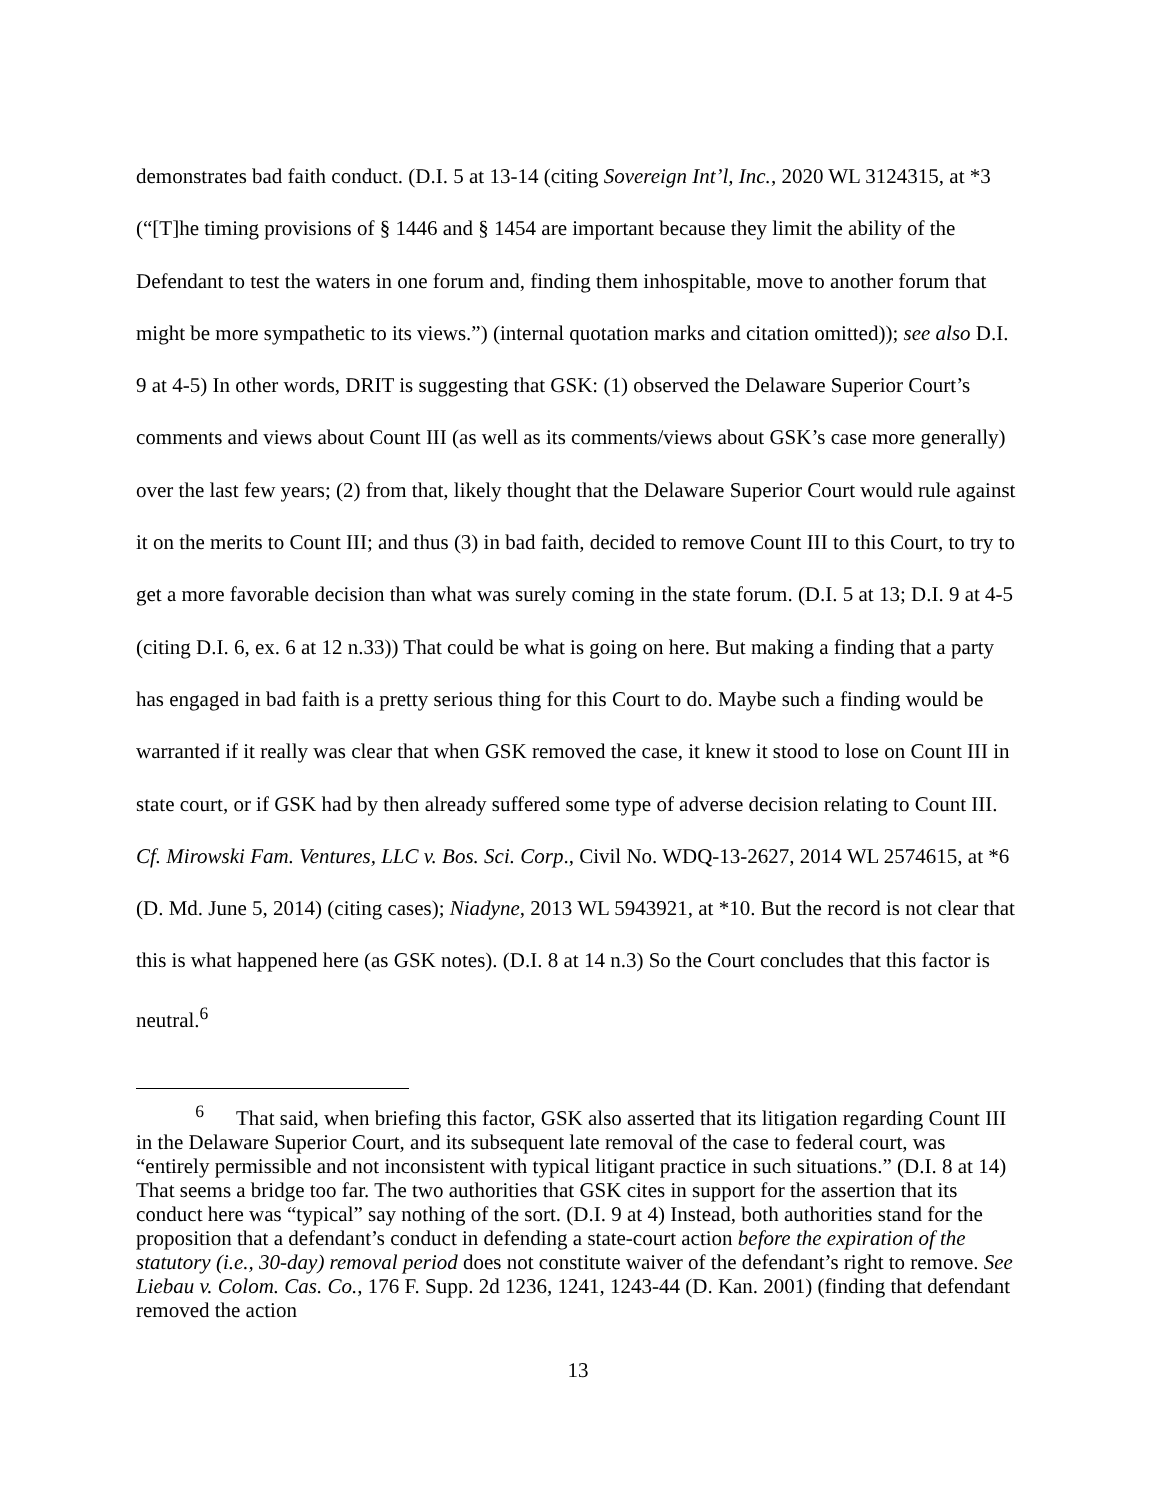demonstrates bad faith conduct. (D.I. 5 at 13-14 (citing Sovereign Int’l, Inc., 2020 WL 3124315, at *3 (“[T]he timing provisions of § 1446 and § 1454 are important because they limit the ability of the Defendant to test the waters in one forum and, finding them inhospitable, move to another forum that might be more sympathetic to its views.”) (internal quotation marks and citation omitted)); see also D.I. 9 at 4-5) In other words, DRIT is suggesting that GSK: (1) observed the Delaware Superior Court’s comments and views about Count III (as well as its comments/views about GSK’s case more generally) over the last few years; (2) from that, likely thought that the Delaware Superior Court would rule against it on the merits to Count III; and thus (3) in bad faith, decided to remove Count III to this Court, to try to get a more favorable decision than what was surely coming in the state forum. (D.I. 5 at 13; D.I. 9 at 4-5 (citing D.I. 6, ex. 6 at 12 n.33)) That could be what is going on here. But making a finding that a party has engaged in bad faith is a pretty serious thing for this Court to do. Maybe such a finding would be warranted if it really was clear that when GSK removed the case, it knew it stood to lose on Count III in state court, or if GSK had by then already suffered some type of adverse decision relating to Count III. Cf. Mirowski Fam. Ventures, LLC v. Bos. Sci. Corp., Civil No. WDQ-13-2627, 2014 WL 2574615, at *6 (D. Md. June 5, 2014) (citing cases); Niadyne, 2013 WL 5943921, at *10. But the record is not clear that this is what happened here (as GSK notes). (D.I. 8 at 14 n.3) So the Court concludes that this factor is neutral.<sup>6</sup>
<sup>6</sup> That said, when briefing this factor, GSK also asserted that its litigation regarding Count III in the Delaware Superior Court, and its subsequent late removal of the case to federal court, was “entirely permissible and not inconsistent with typical litigant practice in such situations.” (D.I. 8 at 14) That seems a bridge too far. The two authorities that GSK cites in support for the assertion that its conduct here was “typical” say nothing of the sort. (D.I. 9 at 4) Instead, both authorities stand for the proposition that a defendant’s conduct in defending a state-court action before the expiration of the statutory (i.e., 30-day) removal period does not constitute waiver of the defendant’s right to remove. See Liebau v. Colom. Cas. Co., 176 F. Supp. 2d 1236, 1241, 1243-44 (D. Kan. 2001) (finding that defendant removed the action
13